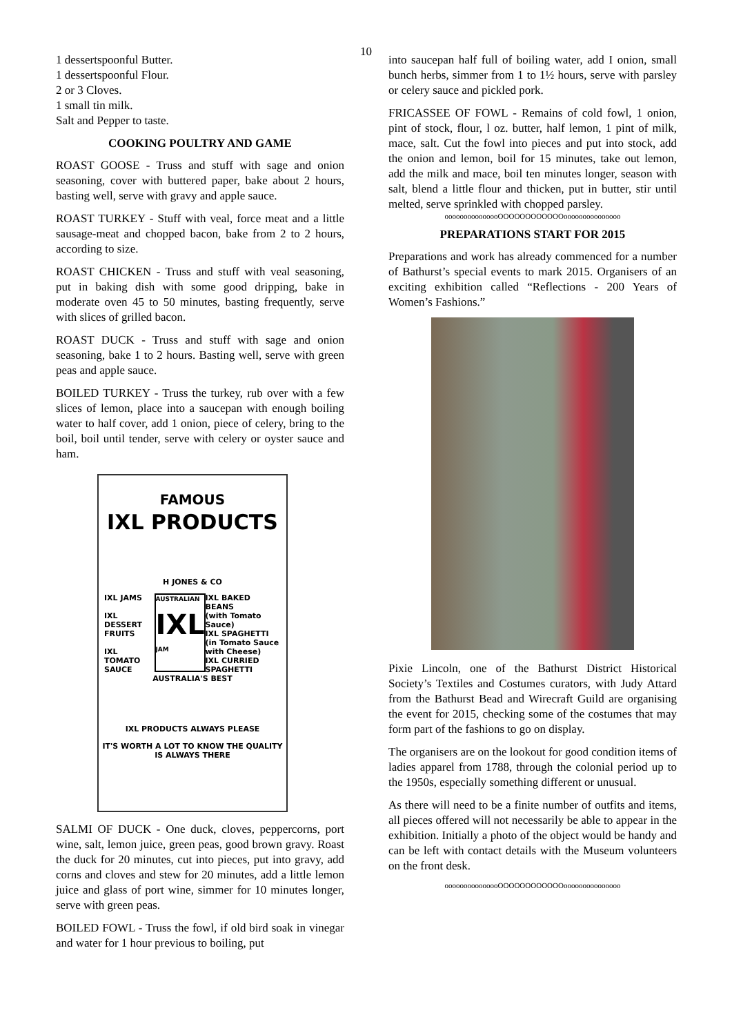10
1 dessertspoonful Butter.
1 dessertspoonful Flour.
2 or 3 Cloves.
1 small tin milk.
Salt and Pepper to taste.
COOKING POULTRY AND GAME
ROAST GOOSE - Truss and stuff with sage and onion seasoning, cover with buttered paper, bake about 2 hours, basting well, serve with gravy and apple sauce.
ROAST TURKEY - Stuff with veal, force meat and a little sausage-meat and chopped bacon, bake from 2 to 2 hours, according to size.
ROAST CHICKEN - Truss and stuff with veal seasoning, put in baking dish with some good dripping, bake in moderate oven 45 to 50 minutes, basting frequently, serve with slices of grilled bacon.
ROAST DUCK - Truss and stuff with sage and onion seasoning, bake 1 to 2 hours. Basting well, serve with green peas and apple sauce.
BOILED TURKEY - Truss the turkey, rub over with a few slices of lemon, place into a saucepan with enough boiling water to half cover, add 1 onion, piece of celery, bring to the boil, boil until tender, serve with celery or oyster sauce and ham.
FAMOUS
IXL PRODUCTS
H JONES & CO
IXL JAMS
IXL DESSERT FRUITS
IXL TOMATO SAUCE
AUSTRALIAN
IXL
JAM
IXL BAKED BEANS
(with Tomato Sauce)
IXL SPAGHETTI
(in Tomato Sauce with Cheese)
IXL CURRIED SPAGHETTI
AUSTRALIA'S BEST
IXL PRODUCTS ALWAYS PLEASE
IT'S WORTH A LOT TO KNOW THE QUALITY IS ALWAYS THERE
SALMI OF DUCK - One duck, cloves, peppercorns, port wine, salt, lemon juice, green peas, good brown gravy. Roast the duck for 20 minutes, cut into pieces, put into gravy, add corns and cloves and stew for 20 minutes, add a little lemon juice and glass of port wine, simmer for 10 minutes longer, serve with green peas.
BOILED FOWL - Truss the fowl, if old bird soak in vinegar and water for 1 hour previous to boiling, put
into saucepan half full of boiling water, add I onion, small bunch herbs, simmer from 1 to 1½ hours, serve with parsley or celery sauce and pickled pork.
FRICASSEE OF FOWL - Remains of cold fowl, 1 onion, pint of stock, flour, l oz. butter, half lemon, 1 pint of milk, mace, salt. Cut the fowl into pieces and put into stock, add the onion and lemon, boil for 15 minutes, take out lemon, add the milk and mace, boil ten minutes longer, season with salt, blend a little flour and thicken, put in butter, stir until melted, serve sprinkled with chopped parsley.
ooooooooooooooOOOOOOOOOOOOooooooooooooooo
PREPARATIONS START FOR 2015
Preparations and work has already commenced for a number of Bathurst’s special events to mark 2015. Organisers of an exciting exhibition called “Reflections - 200 Years of Women’s Fashions.”
Pixie Lincoln, one of the Bathurst District Historical Society’s Textiles and Costumes curators, with Judy Attard from the Bathurst Bead and Wirecraft Guild are organising the event for 2015, checking some of the costumes that may form part of the fashions to go on display.
The organisers are on the lookout for good condition items of ladies apparel from 1788, through the colonial period up to the 1950s, especially something different or unusual.
As there will need to be a finite number of outfits and items, all pieces offered will not necessarily be able to appear in the exhibition. Initially a photo of the object would be handy and can be left with contact details with the Museum volunteers on the front desk.
ooooooooooooooOOOOOOOOOOOOooooooooooooooo